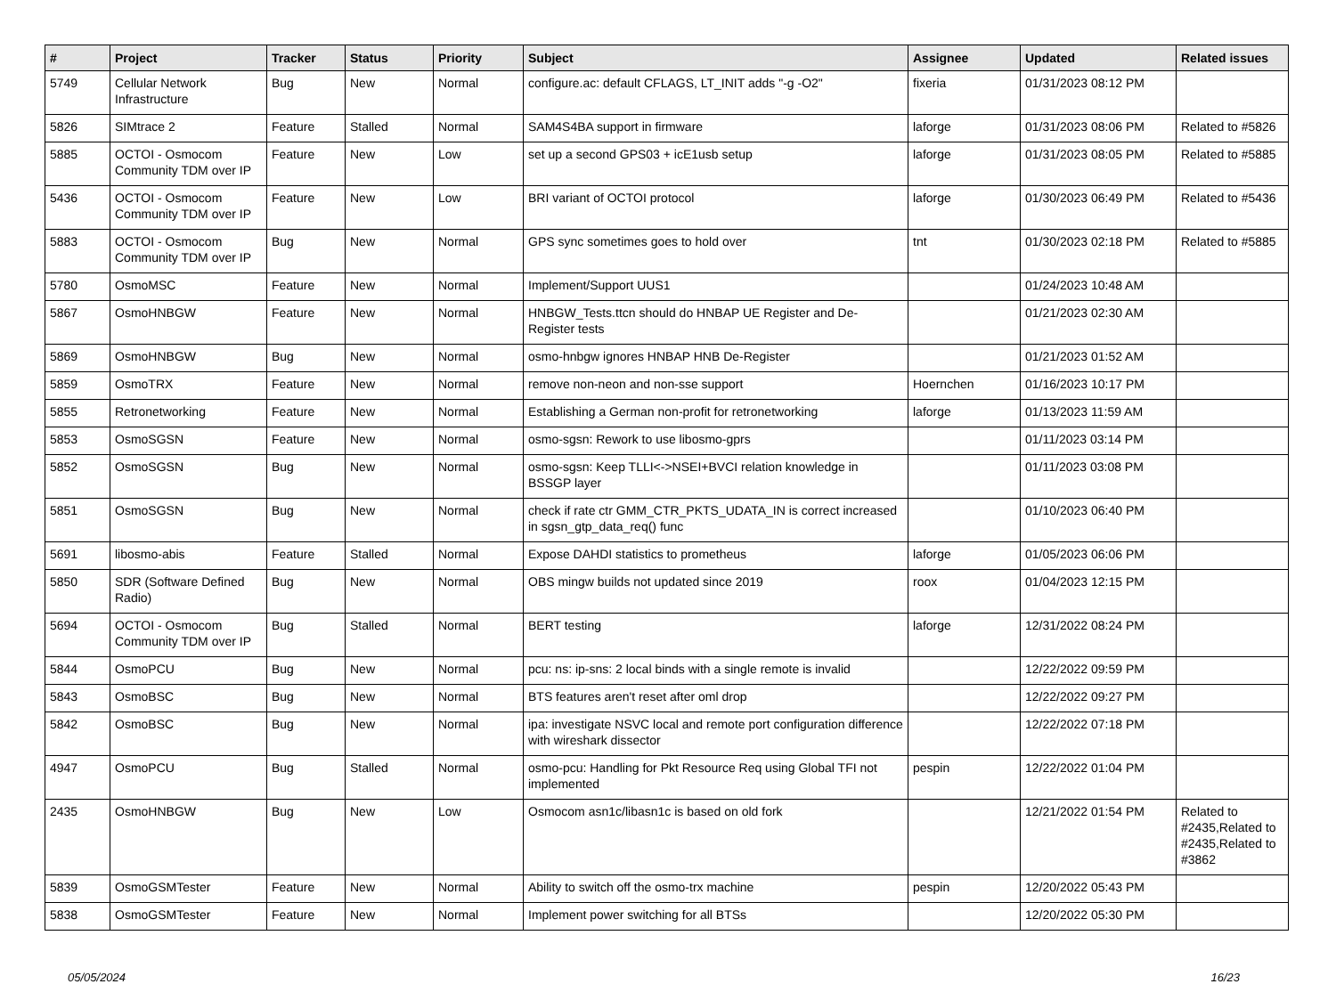| # | Project | Tracker | Status | Priority | Subject | Assignee | Updated | Related issues |
| --- | --- | --- | --- | --- | --- | --- | --- | --- |
| 5749 | Cellular Network Infrastructure | Bug | New | Normal | configure.ac: default CFLAGS, LT_INIT adds "-g -O2" | fixeria | 01/31/2023 08:12 PM | |
| 5826 | SIMtrace 2 | Feature | Stalled | Normal | SAM4S4BA support in firmware | laforge | 01/31/2023 08:06 PM | Related to #5826 |
| 5885 | OCTOI - Osmocom Community TDM over IP | Feature | New | Low | set up a second GPS03 + icE1usb setup | laforge | 01/31/2023 08:05 PM | Related to #5885 |
| 5436 | OCTOI - Osmocom Community TDM over IP | Feature | New | Low | BRI variant of OCTOI protocol | laforge | 01/30/2023 06:49 PM | Related to #5436 |
| 5883 | OCTOI - Osmocom Community TDM over IP | Bug | New | Normal | GPS sync sometimes goes to hold over | tnt | 01/30/2023 02:18 PM | Related to #5885 |
| 5780 | OsmoMSC | Feature | New | Normal | Implement/Support UUS1 | | 01/24/2023 10:48 AM | |
| 5867 | OsmoHNBGW | Feature | New | Normal | HNBGW_Tests.ttcn should do HNBAP UE Register and De-Register tests | | 01/21/2023 02:30 AM | |
| 5869 | OsmoHNBGW | Bug | New | Normal | osmo-hnbgw ignores HNBAP HNB De-Register | | 01/21/2023 01:52 AM | |
| 5859 | OsmoTRX | Feature | New | Normal | remove non-neon and non-sse support | Hoernchen | 01/16/2023 10:17 PM | |
| 5855 | Retronetworking | Feature | New | Normal | Establishing a German non-profit for retronetworking | laforge | 01/13/2023 11:59 AM | |
| 5853 | OsmoSGSN | Feature | New | Normal | osmo-sgsn: Rework to use libosmo-gprs | | 01/11/2023 03:14 PM | |
| 5852 | OsmoSGSN | Bug | New | Normal | osmo-sgsn: Keep TLLI<->NSEI+BVCI relation knowledge in BSSGP layer | | 01/11/2023 03:08 PM | |
| 5851 | OsmoSGSN | Bug | New | Normal | check if rate ctr GMM_CTR_PKTS_UDATA_IN is correct increased in sgsn_gtp_data_req() func | | 01/10/2023 06:40 PM | |
| 5691 | libosmo-abis | Feature | Stalled | Normal | Expose DAHDI statistics to prometheus | laforge | 01/05/2023 06:06 PM | |
| 5850 | SDR (Software Defined Radio) | Bug | New | Normal | OBS mingw builds not updated since 2019 | roox | 01/04/2023 12:15 PM | |
| 5694 | OCTOI - Osmocom Community TDM over IP | Bug | Stalled | Normal | BERT testing | laforge | 12/31/2022 08:24 PM | |
| 5844 | OsmoPCU | Bug | New | Normal | pcu: ns: ip-sns: 2 local binds with a single remote is invalid | | 12/22/2022 09:59 PM | |
| 5843 | OsmoBSC | Bug | New | Normal | BTS features aren't reset after oml drop | | 12/22/2022 09:27 PM | |
| 5842 | OsmoBSC | Bug | New | Normal | ipa: investigate NSVC local and remote port configuration difference with wireshark dissector | | 12/22/2022 07:18 PM | |
| 4947 | OsmoPCU | Bug | Stalled | Normal | osmo-pcu: Handling for Pkt Resource Req using Global TFI not implemented | pespin | 12/22/2022 01:04 PM | |
| 2435 | OsmoHNBGW | Bug | New | Low | Osmocom asn1c/libasn1c is based on old fork | | 12/21/2022 01:54 PM | Related to #2435,Related to #2435,Related to #3862 |
| 5839 | OsmoGSMTester | Feature | New | Normal | Ability to switch off the osmo-trx machine | pespin | 12/20/2022 05:43 PM | |
| 5838 | OsmoGSMTester | Feature | New | Normal | Implement power switching for all BTSs | | 12/20/2022 05:30 PM | |
05/05/2024 16/23